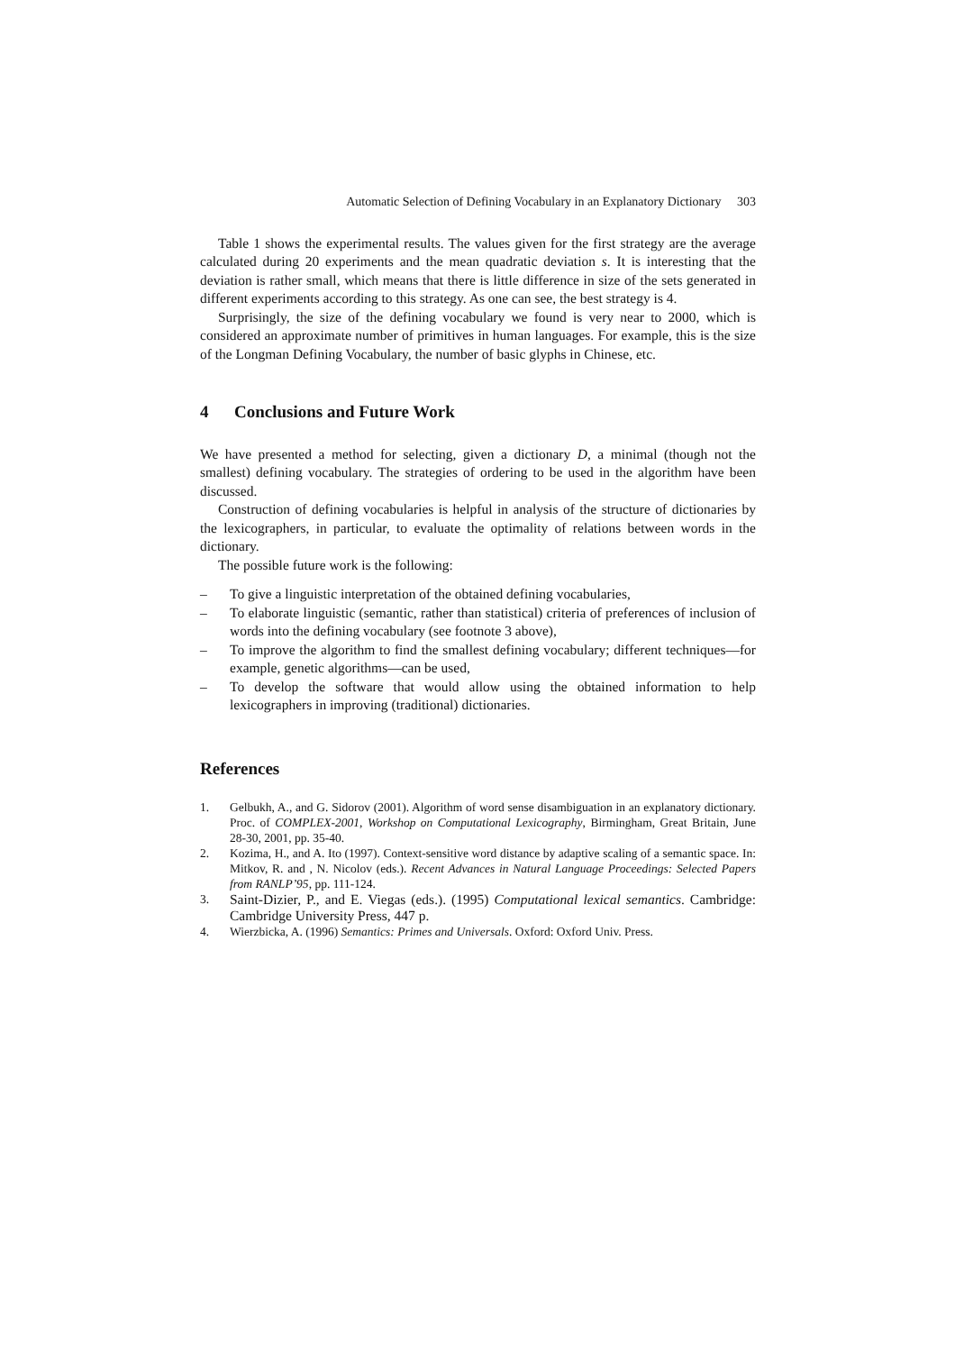Automatic Selection of Defining Vocabulary in an Explanatory Dictionary 303
Table 1 shows the experimental results. The values given for the first strategy are the average calculated during 20 experiments and the mean quadratic deviation s. It is interesting that the deviation is rather small, which means that there is little difference in size of the sets generated in different experiments according to this strategy. As one can see, the best strategy is 4.
Surprisingly, the size of the defining vocabulary we found is very near to 2000, which is considered an approximate number of primitives in human languages. For example, this is the size of the Longman Defining Vocabulary, the number of basic glyphs in Chinese, etc.
4 Conclusions and Future Work
We have presented a method for selecting, given a dictionary D, a minimal (though not the smallest) defining vocabulary. The strategies of ordering to be used in the algorithm have been discussed.
Construction of defining vocabularies is helpful in analysis of the structure of dictionaries by the lexicographers, in particular, to evaluate the optimality of relations between words in the dictionary.
The possible future work is the following:
– To give a linguistic interpretation of the obtained defining vocabularies,
– To elaborate linguistic (semantic, rather than statistical) criteria of preferences of inclusion of words into the defining vocabulary (see footnote 3 above),
– To improve the algorithm to find the smallest defining vocabulary; different techniques—for example, genetic algorithms—can be used,
– To develop the software that would allow using the obtained information to help lexicographers in improving (traditional) dictionaries.
References
1. Gelbukh, A., and G. Sidorov (2001). Algorithm of word sense disambiguation in an explanatory dictionary. Proc. of COMPLEX-2001, Workshop on Computational Lexicography, Birmingham, Great Britain, June 28-30, 2001, pp. 35-40.
2. Kozima, H., and A. Ito (1997). Context-sensitive word distance by adaptive scaling of a semantic space. In: Mitkov, R. and , N. Nicolov (eds.). Recent Advances in Natural Language Proceedings: Selected Papers from RANLP’95, pp. 111-124.
3. Saint-Dizier, P., and E. Viegas (eds.). (1995) Computational lexical semantics. Cambridge: Cambridge University Press, 447 p.
4. Wierzbicka, A. (1996) Semantics: Primes and Universals. Oxford: Oxford Univ. Press.